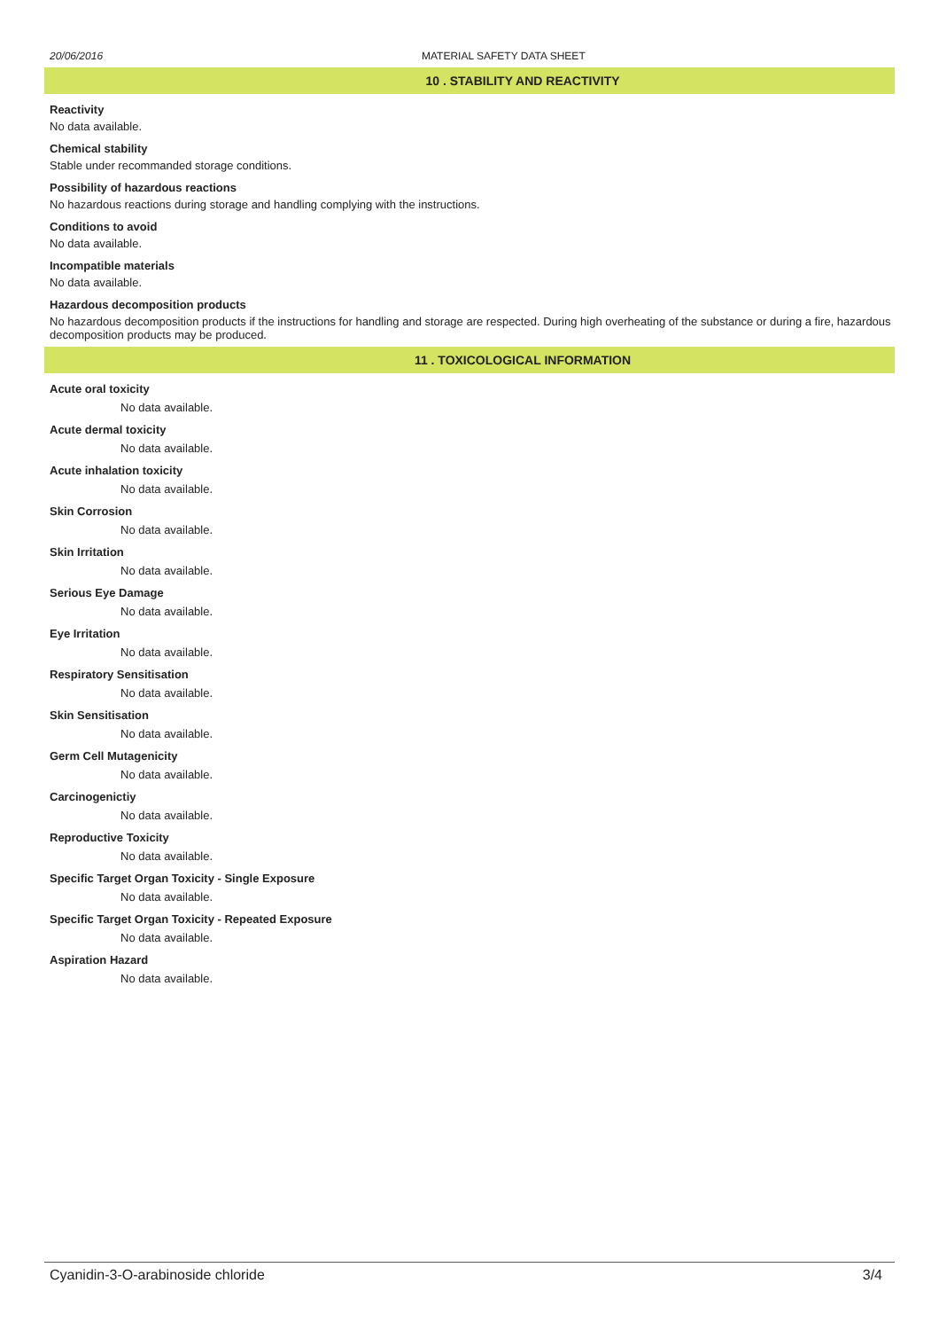20/06/2016 MATERIAL SAFETY DATA SHEET
10 . STABILITY AND REACTIVITY
Reactivity
No data available.
Chemical stability
Stable under recommanded storage conditions.
Possibility of hazardous reactions
No hazardous reactions during storage and handling complying with the instructions.
Conditions to avoid
No data available.
Incompatible materials
No data available.
Hazardous decomposition products
No hazardous decomposition products if the instructions for handling and storage are respected. During high overheating of the substance or during a fire, hazardous decomposition products may be produced.
11 . TOXICOLOGICAL INFORMATION
Acute oral toxicity
No data available.
Acute dermal toxicity
No data available.
Acute inhalation toxicity
No data available.
Skin Corrosion
No data available.
Skin Irritation
No data available.
Serious Eye Damage
No data available.
Eye Irritation
No data available.
Respiratory Sensitisation
No data available.
Skin Sensitisation
No data available.
Germ Cell Mutagenicity
No data available.
Carcinogenictiy
No data available.
Reproductive Toxicity
No data available.
Specific Target Organ Toxicity - Single Exposure
No data available.
Specific Target Organ Toxicity - Repeated Exposure
No data available.
Aspiration Hazard
No data available.
Cyanidin-3-O-arabinoside chloride 3/4